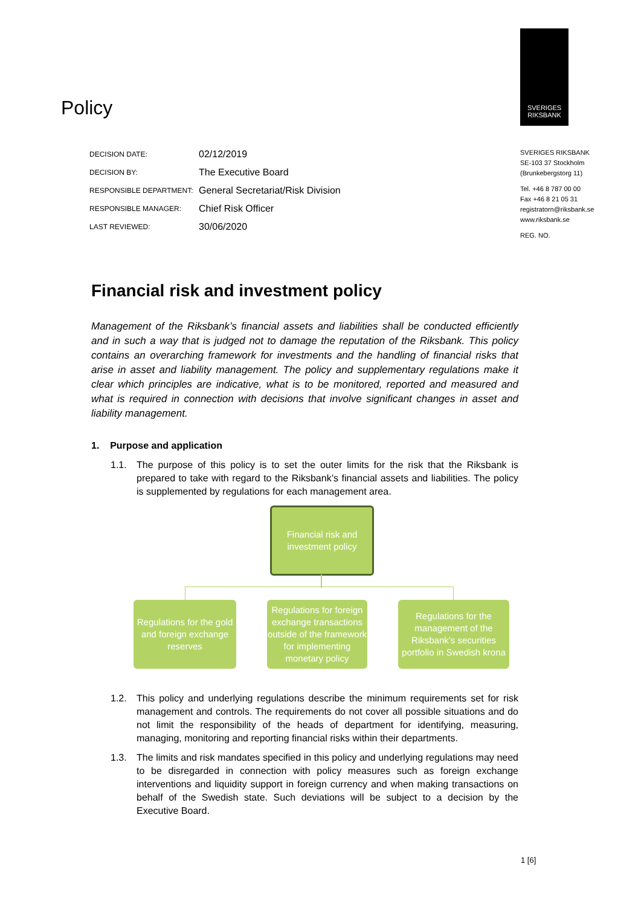SVERIGES
RIKSBANK
Policy
| DECISION DATE: | 02/12/2019 |
| DECISION BY: | The Executive Board |
| RESPONSIBLE DEPARTMENT: | General Secretariat/Risk Division |
| RESPONSIBLE MANAGER: | Chief Risk Officer |
| LAST REVIEWED: | 30/06/2020 |
SVERIGES RIKSBANK
SE-103 37 Stockholm
(Brunkebergstorg 11)
Tel. +46 8 787 00 00
Fax +46 8 21 05 31
registratorn@riksbank.se
www.riksbank.se
REG. NO.
Financial risk and investment policy
Management of the Riksbank’s financial assets and liabilities shall be conducted efficiently and in such a way that is judged not to damage the reputation of the Riksbank. This policy contains an overarching framework for investments and the handling of financial risks that arise in asset and liability management. The policy and supplementary regulations make it clear which principles are indicative, what is to be monitored, reported and measured and what is required in connection with decisions that involve significant changes in asset and liability management.
1. Purpose and application
1.1. The purpose of this policy is to set the outer limits for the risk that the Riksbank is prepared to take with regard to the Riksbank’s financial assets and liabilities. The policy is supplemented by regulations for each management area.
Financial risk and investment policy
Regulations for the gold and foreign exchange reserves
Regulations for foreign exchange transactions outside of the framework for implementing monetary policy
Regulations for the management of the Riksbank’s securities portfolio in Swedish krona
1.2. This policy and underlying regulations describe the minimum requirements set for risk management and controls. The requirements do not cover all possible situations and do not limit the responsibility of the heads of department for identifying, measuring, managing, monitoring and reporting financial risks within their departments.
1.3. The limits and risk mandates specified in this policy and underlying regulations may need to be disregarded in connection with policy measures such as foreign exchange interventions and liquidity support in foreign currency and when making transactions on behalf of the Swedish state. Such deviations will be subject to a decision by the Executive Board.
1 [6]